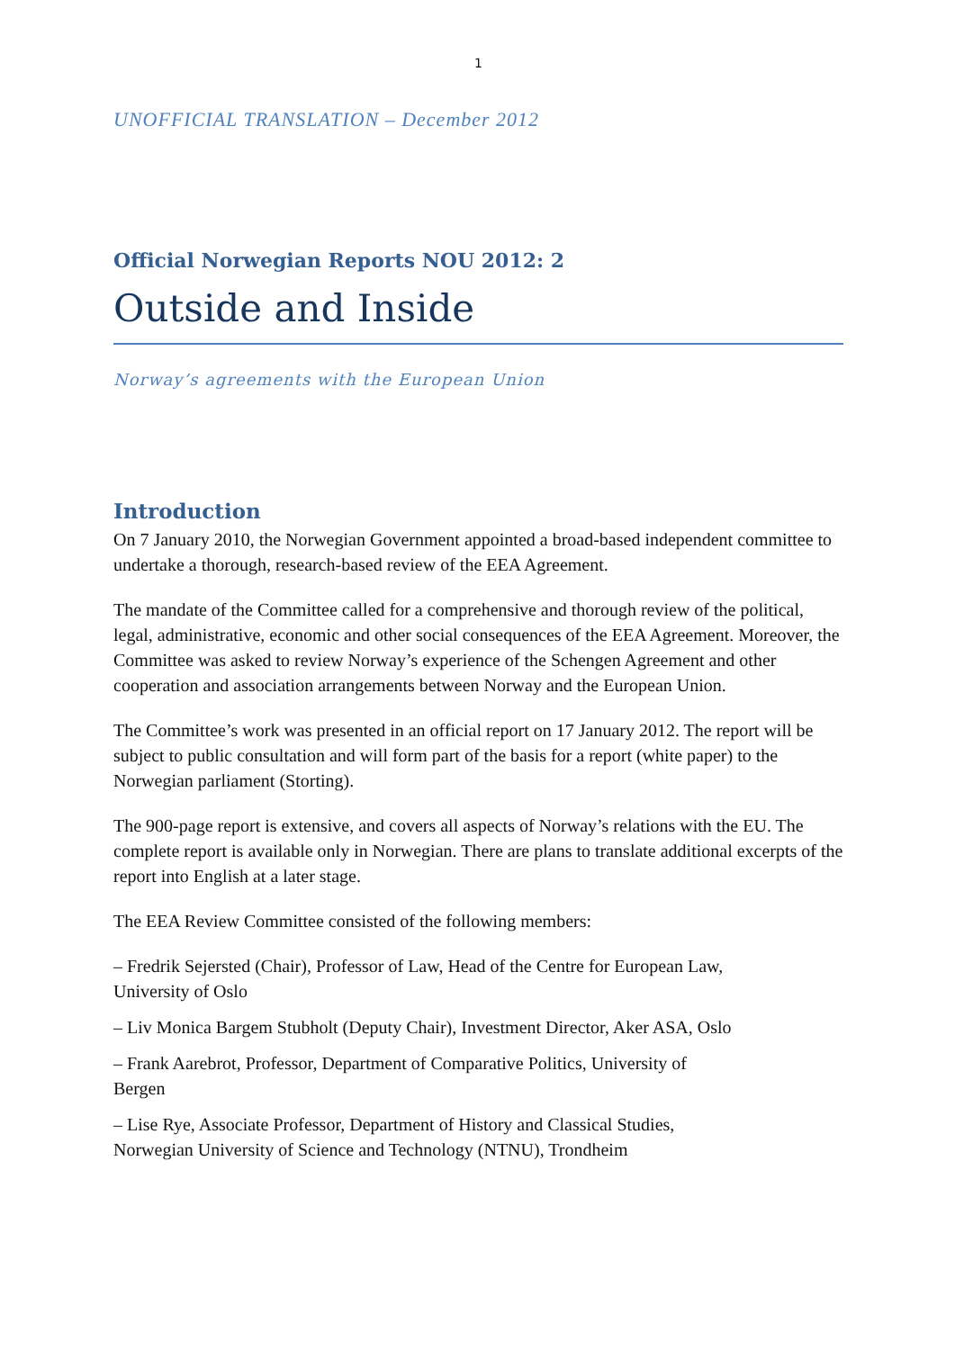1
UNOFFICIAL TRANSLATION – December 2012
Official Norwegian Reports NOU 2012: 2
Outside and Inside
Norway’s agreements with the European Union
Introduction
On 7 January 2010, the Norwegian Government appointed a broad-based independent committee to undertake a thorough, research-based review of the EEA Agreement.
The mandate of the Committee called for a comprehensive and thorough review of the political, legal, administrative, economic and other social consequences of the EEA Agreement. Moreover, the Committee was asked to review Norway’s experience of the Schengen Agreement and other cooperation and association arrangements between Norway and the European Union.
The Committee’s work was presented in an official report on 17 January 2012. The report will be subject to public consultation and will form part of the basis for a report (white paper) to the Norwegian parliament (Storting).
The 900-page report is extensive, and covers all aspects of Norway’s relations with the EU. The complete report is available only in Norwegian. There are plans to translate additional excerpts of the report into English at a later stage.
The EEA Review Committee consisted of the following members:
– Fredrik Sejersted (Chair), Professor of Law, Head of the Centre for European Law, University of Oslo
– Liv Monica Bargem Stubholt (Deputy Chair), Investment Director, Aker ASA, Oslo
– Frank Aarebrot, Professor, Department of Comparative Politics, University of Bergen
– Lise Rye, Associate Professor, Department of History and Classical Studies, Norwegian University of Science and Technology (NTNU), Trondheim